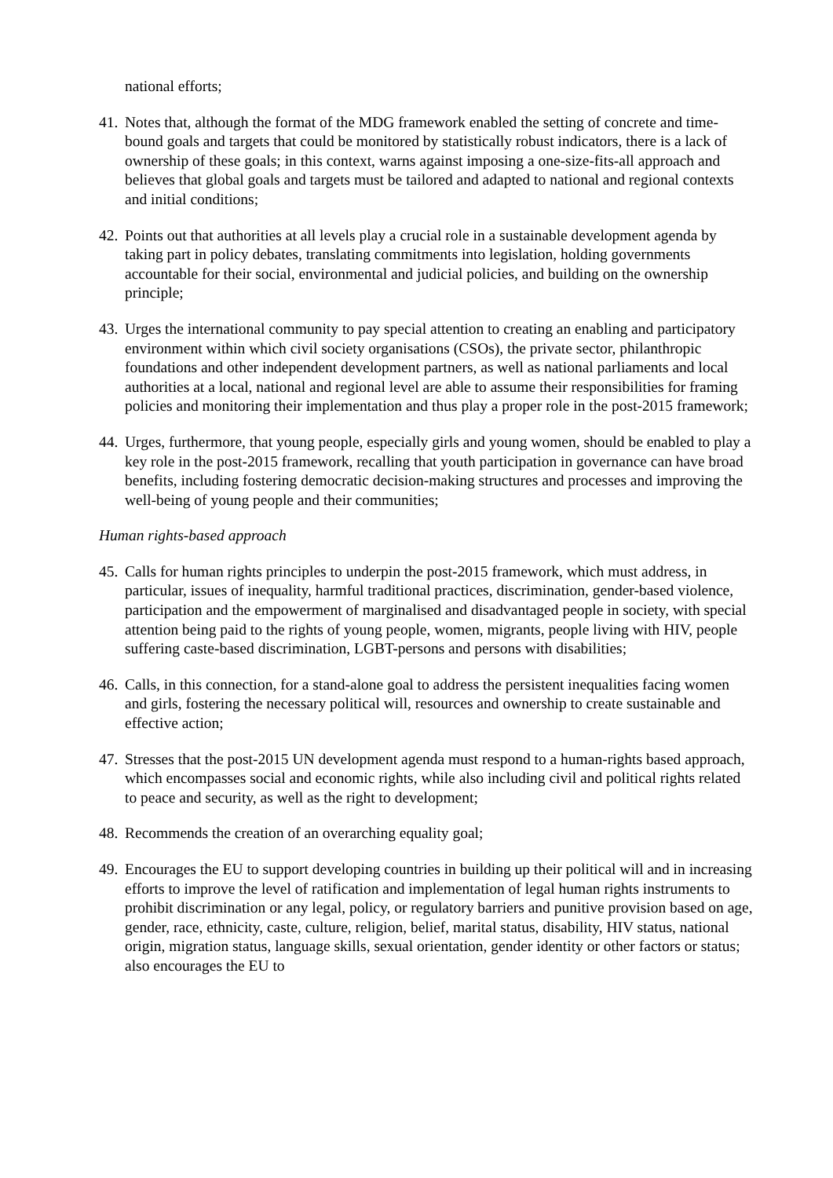national efforts;
41. Notes that, although the format of the MDG framework enabled the setting of concrete and time-bound goals and targets that could be monitored by statistically robust indicators, there is a lack of ownership of these goals; in this context, warns against imposing a one-size-fits-all approach and believes that global goals and targets must be tailored and adapted to national and regional contexts and initial conditions;
42. Points out that authorities at all levels play a crucial role in a sustainable development agenda by taking part in policy debates, translating commitments into legislation, holding governments accountable for their social, environmental and judicial policies, and building on the ownership principle;
43. Urges the international community to pay special attention to creating an enabling and participatory environment within which civil society organisations (CSOs), the private sector, philanthropic foundations and other independent development partners, as well as national parliaments and local authorities at a local, national and regional level are able to assume their responsibilities for framing policies and monitoring their implementation and thus play a proper role in the post-2015 framework;
44. Urges, furthermore, that young people, especially girls and young women, should be enabled to play a key role in the post-2015 framework, recalling that youth participation in governance can have broad benefits, including fostering democratic decision-making structures and processes and improving the well-being of young people and their communities;
Human rights-based approach
45. Calls for human rights principles to underpin the post-2015 framework, which must address, in particular, issues of inequality, harmful traditional practices, discrimination, gender-based violence, participation and the empowerment of marginalised and disadvantaged people in society, with special attention being paid to the rights of young people, women, migrants, people living with HIV, people suffering caste-based discrimination, LGBT-persons and persons with disabilities;
46. Calls, in this connection, for a stand-alone goal to address the persistent inequalities facing women and girls, fostering the necessary political will, resources and ownership to create sustainable and effective action;
47. Stresses that the post-2015 UN development agenda must respond to a human-rights based approach, which encompasses social and economic rights, while also including civil and political rights related to peace and security, as well as the right to development;
48. Recommends the creation of an overarching equality goal;
49. Encourages the EU to support developing countries in building up their political will and in increasing efforts to improve the level of ratification and implementation of legal human rights instruments to prohibit discrimination or any legal, policy, or regulatory barriers and punitive provision based on age, gender, race, ethnicity, caste, culture, religion, belief, marital status, disability, HIV status, national origin, migration status, language skills, sexual orientation, gender identity or other factors or status; also encourages the EU to